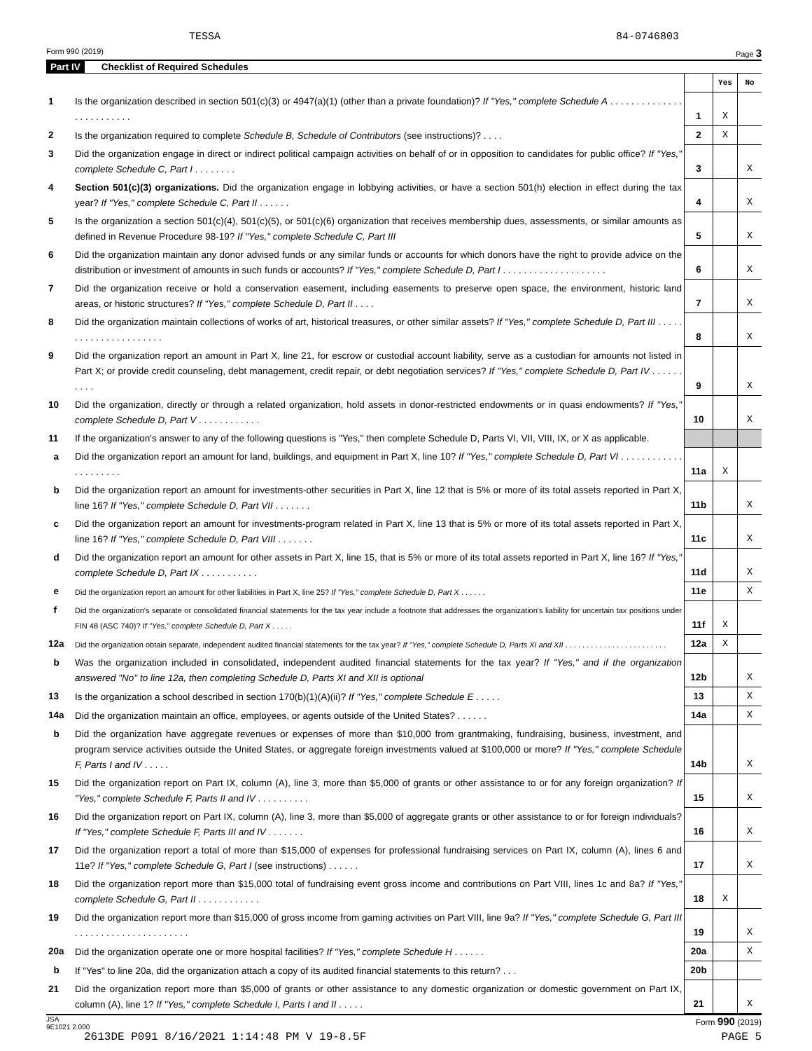TESSA 84-0746803
Form 990 (2019) Page 3
Part IV Checklist of Required Schedules
| | | | Yes | No |
| 1 | Is the organization described in section 501(c)(3) or 4947(a)(1) (other than a private foundation)? If "Yes," complete Schedule A . . . . . . . . . . . . . . . . . . . . . . . . . | 1 | X | |
| 2 | Is the organization required to complete Schedule B, Schedule of Contributors (see instructions)? . . . . | 2 | X | |
| 3 | Did the organization engage in direct or indirect political campaign activities on behalf of or in opposition to candidates for public office? If "Yes," complete Schedule C, Part I . . . . . . . . | 3 | | X |
| 4 | Section 501(c)(3) organizations. Did the organization engage in lobbying activities, or have a section 501(h) election in effect during the tax year? If "Yes," complete Schedule C, Part II . . . . . . | 4 | | X |
| 5 | Is the organization a section 501(c)(4), 501(c)(5), or 501(c)(6) organization that receives membership dues, assessments, or similar amounts as defined in Revenue Procedure 98-19? If "Yes," complete Schedule C, Part III | 5 | | X |
| 6 | Did the organization maintain any donor advised funds or any similar funds or accounts for which donors have the right to provide advice on the distribution or investment of amounts in such funds or accounts? If "Yes," complete Schedule D, Part I . . . . . . . . . . . . . . . . . . . . | 6 | | X |
| 7 | Did the organization receive or hold a conservation easement, including easements to preserve open space, the environment, historic land areas, or historic structures? If "Yes," complete Schedule D, Part II . . . . | 7 | | X |
| 8 | Did the organization maintain collections of works of art, historical treasures, or other similar assets? If "Yes," complete Schedule D, Part III . . . . . . . . . . . . . . . . . . . . . . | 8 | | X |
| 9 | Did the organization report an amount in Part X, line 21, for escrow or custodial account liability, serve as a custodian for amounts not listed in Part X; or provide credit counseling, debt management, credit repair, or debt negotiation services? If "Yes," complete Schedule D, Part IV . . . . . . . . . . | 9 | | X |
| 10 | Did the organization, directly or through a related organization, hold assets in donor-restricted endowments or in quasi endowments? If "Yes," complete Schedule D, Part V . . . . . . . . . . . . | 10 | | X |
| 11 | If the organization's answer to any of the following questions is "Yes," then complete Schedule D, Parts VI, VII, VIII, IX, or X as applicable. | | | |
| a | Did the organization report an amount for land, buildings, and equipment in Part X, line 10? If "Yes," complete Schedule D, Part VI . . . . . . . . . . . . . . . . . . . . . | 11a | X | |
| b | Did the organization report an amount for investments-other securities in Part X, line 12 that is 5% or more of its total assets reported in Part X, line 16? If "Yes," complete Schedule D, Part VII . . . . . . . | 11b | | X |
| c | Did the organization report an amount for investments-program related in Part X, line 13 that is 5% or more of its total assets reported in Part X, line 16? If "Yes," complete Schedule D, Part VIII . . . . . . . | 11c | | X |
| d | Did the organization report an amount for other assets in Part X, line 15, that is 5% or more of its total assets reported in Part X, line 16? If "Yes," complete Schedule D, Part IX . . . . . . . . . . . | 11d | | X |
| e | Did the organization report an amount for other liabilities in Part X, line 25? If "Yes," complete Schedule D, Part X . . . . . . | 11e | | X |
| f | Did the organization's separate or consolidated financial statements for the tax year include a footnote that addresses the organization's liability for uncertain tax positions under FIN 48 (ASC 740)? If "Yes," complete Schedule D, Part X . . . . . | 11f | X | |
| 12a | Did the organization obtain separate, independent audited financial statements for the tax year? If "Yes," complete Schedule D, Parts XI and XII . . . . . . . . . . . . . . . . . . . . . . . . | 12a | X | |
| b | Was the organization included in consolidated, independent audited financial statements for the tax year? If "Yes," and if the organization answered "No" to line 12a, then completing Schedule D, Parts XI and XII is optional | 12b | | X |
| 13 | Is the organization a school described in section 170(b)(1)(A)(ii)? If "Yes," complete Schedule E . . . . . | 13 | | X |
| 14a | Did the organization maintain an office, employees, or agents outside of the United States? . . . . . . | 14a | | X |
| b | Did the organization have aggregate revenues or expenses of more than $10,000 from grantmaking, fundraising, business, investment, and program service activities outside the United States, or aggregate foreign investments valued at $100,000 or more? If "Yes," complete Schedule F, Parts I and IV . . . . . | 14b | | X |
| 15 | Did the organization report on Part IX, column (A), line 3, more than $5,000 of grants or other assistance to or for any foreign organization? If "Yes," complete Schedule F, Parts II and IV . . . . . . . . . . | 15 | | X |
| 16 | Did the organization report on Part IX, column (A), line 3, more than $5,000 of aggregate grants or other assistance to or for foreign individuals? If "Yes," complete Schedule F, Parts III and IV . . . . . . . | 16 | | X |
| 17 | Did the organization report a total of more than $15,000 of expenses for professional fundraising services on Part IX, column (A), lines 6 and 11e? If "Yes," complete Schedule G, Part I (see instructions) . . . . . . | 17 | | X |
| 18 | Did the organization report more than $15,000 total of fundraising event gross income and contributions on Part VIII, lines 1c and 8a? If "Yes," complete Schedule G, Part II . . . . . . . . . . . . | 18 | X | |
| 19 | Did the organization report more than $15,000 of gross income from gaming activities on Part VIII, line 9a? If "Yes," complete Schedule G, Part III . . . . . . . . . . . . . . . . . . . . . . | 19 | | X |
| 20a | Did the organization operate one or more hospital facilities? If "Yes," complete Schedule H . . . . . . | 20a | | X |
| b | If "Yes" to line 20a, did the organization attach a copy of its audited financial statements to this return? . . . | 20b | | |
| 21 | Did the organization report more than $5,000 of grants or other assistance to any domestic organization or domestic government on Part IX, column (A), line 1? If "Yes," complete Schedule I, Parts I and II . . . . . | 21 | | X |
JSA
9E1021 2.000 Form 990 (2019)
2613DE P091 8/16/2021 1:14:48 PM V 19-8.5F PAGE 5